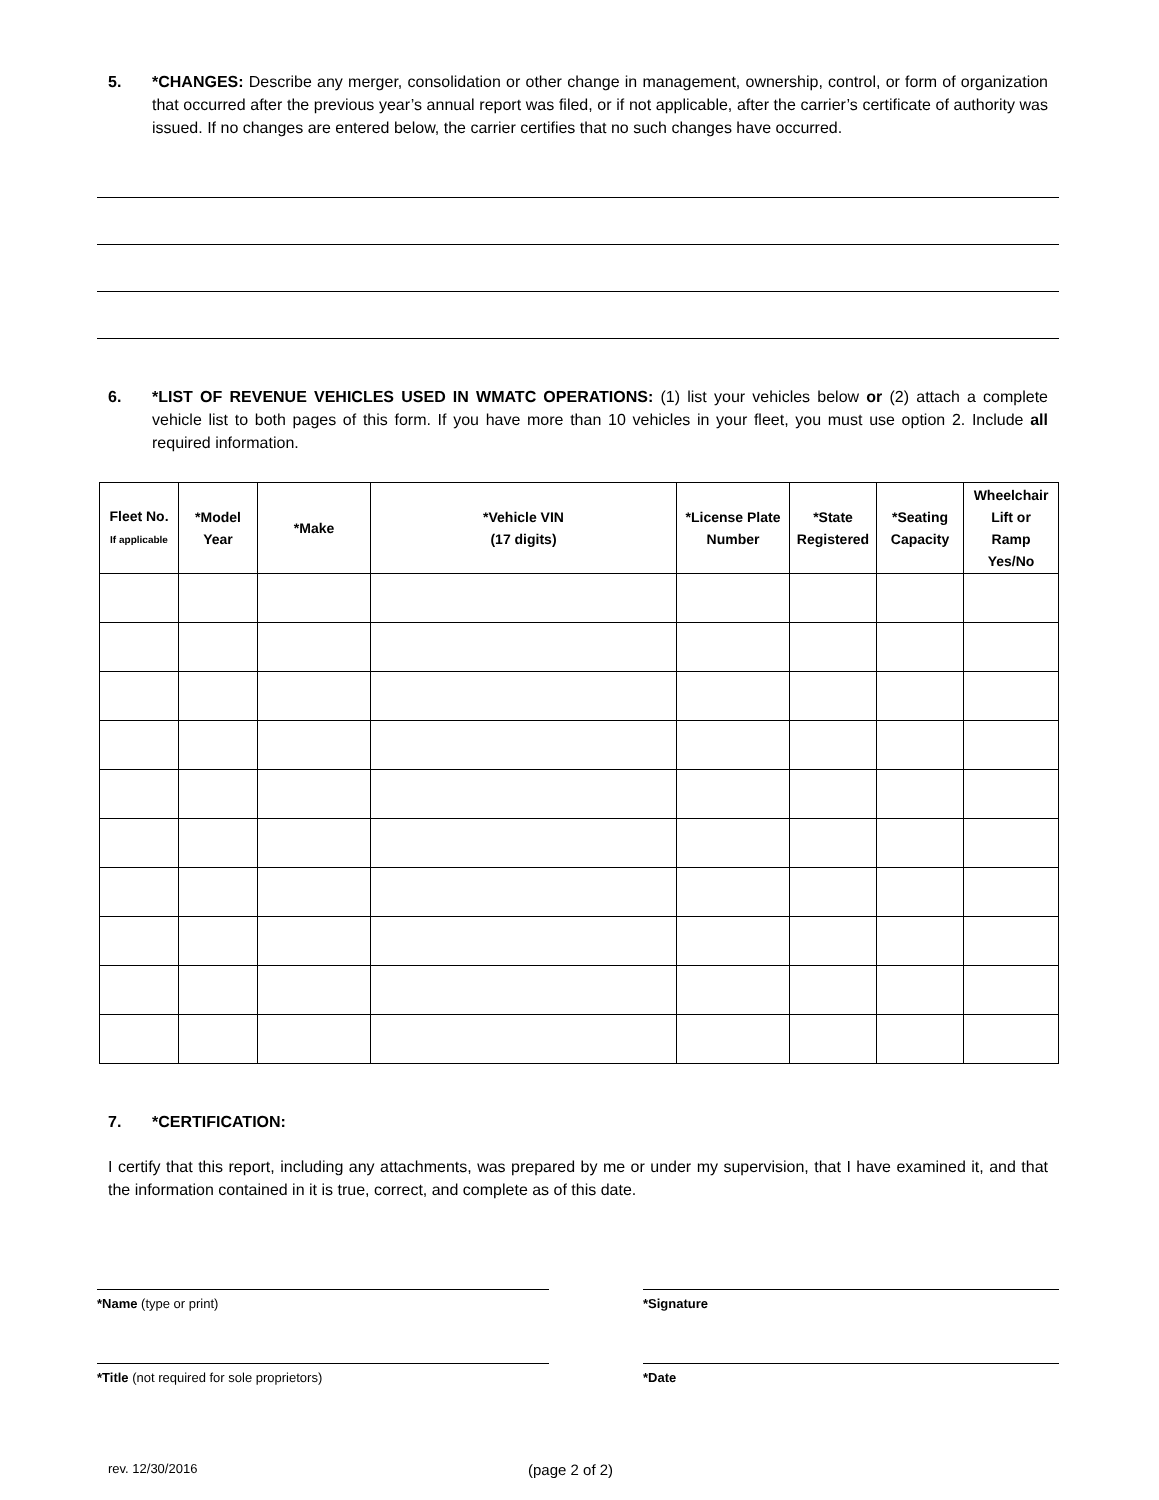5. *CHANGES: Describe any merger, consolidation or other change in management, ownership, control, or form of organization that occurred after the previous year’s annual report was filed, or if not applicable, after the carrier’s certificate of authority was issued. If no changes are entered below, the carrier certifies that no such changes have occurred.
6. *LIST OF REVENUE VEHICLES USED IN WMATC OPERATIONS: (1) list your vehicles below or (2) attach a complete vehicle list to both pages of this form. If you have more than 10 vehicles in your fleet, you must use option 2. Include all required information.
| Fleet No. If applicable | *Model Year | *Make | *Vehicle VIN (17 digits) | *License Plate Number | *State Registered | *Seating Capacity | Wheelchair Lift or Ramp Yes/No |
| --- | --- | --- | --- | --- | --- | --- | --- |
7. *CERTIFICATION:
I certify that this report, including any attachments, was prepared by me or under my supervision, that I have examined it, and that the information contained in it is true, correct, and complete as of this date.
*Name (type or print) *Signature
*Title (not required for sole proprietors) *Date
rev. 12/30/2016 (page 2 of 2)